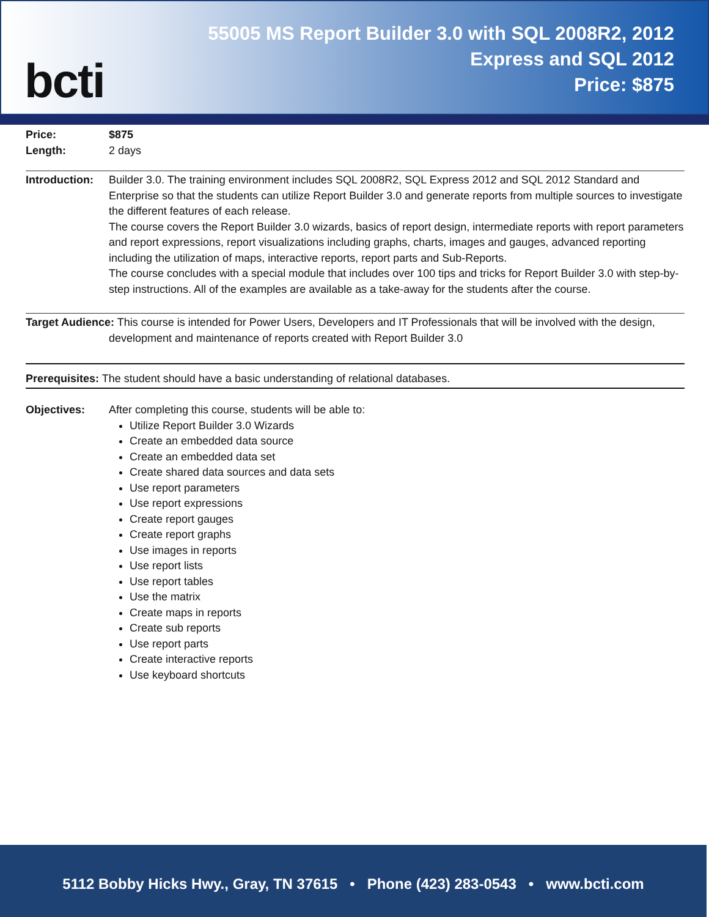bcti
55005 MS Report Builder 3.0 with SQL 2008R2, 2012
Express and SQL 2012
Price: $875
Price: $875
Length: 2 days
Introduction:
Builder 3.0. The training environment includes SQL 2008R2, SQL Express 2012 and SQL 2012 Standard and Enterprise so that the students can utilize Report Builder 3.0 and generate reports from multiple sources to investigate the different features of each release.
The course covers the Report Builder 3.0 wizards, basics of report design, intermediate reports with report parameters and report expressions, report visualizations including graphs, charts, images and gauges, advanced reporting including the utilization of maps, interactive reports, report parts and Sub-Reports.
The course concludes with a special module that includes over 100 tips and tricks for Report Builder 3.0 with step-by-step instructions. All of the examples are available as a take-away for the students after the course.
Target Audience: This course is intended for Power Users, Developers and IT Professionals that will be involved with the design, development and maintenance of reports created with Report Builder 3.0
Prerequisites: The student should have a basic understanding of relational databases.
Objectives: After completing this course, students will be able to:
Utilize Report Builder 3.0 Wizards
Create an embedded data source
Create an embedded data set
Create shared data sources and data sets
Use report parameters
Use report expressions
Create report gauges
Create report graphs
Use images in reports
Use report lists
Use report tables
Use the matrix
Create maps in reports
Create sub reports
Use report parts
Create interactive reports
Use keyboard shortcuts
5112 Bobby Hicks Hwy., Gray, TN 37615 • Phone (423) 283-0543 • www.bcti.com